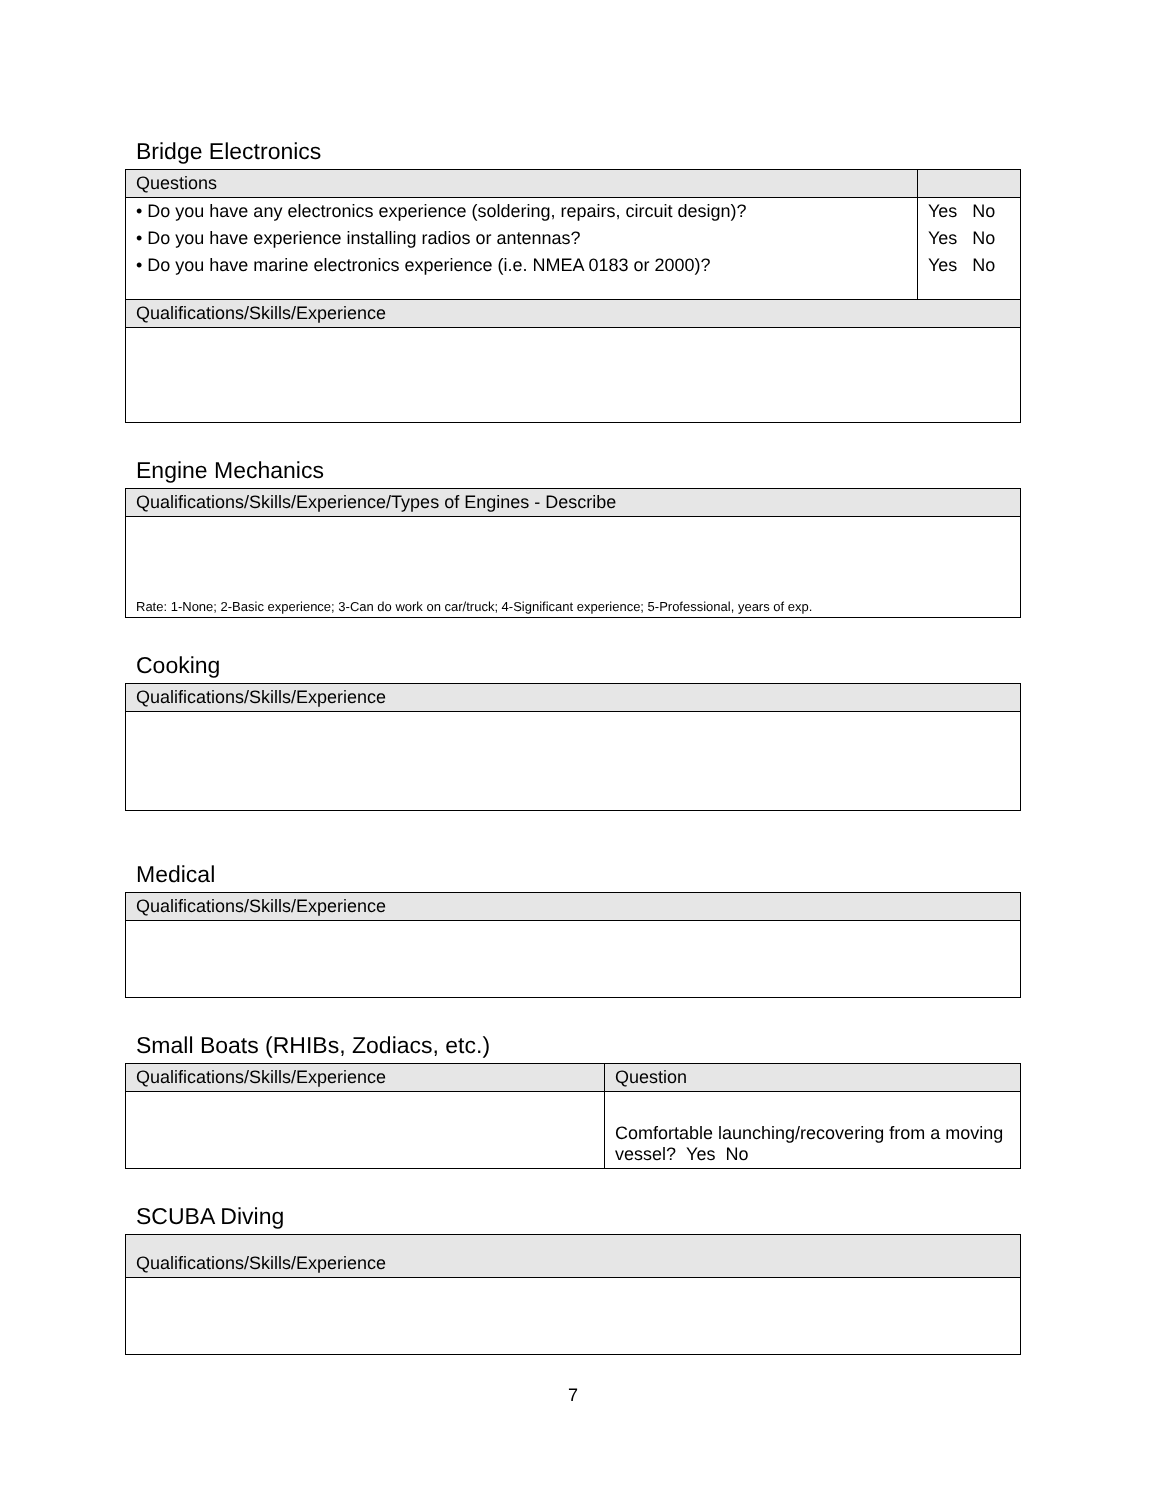Bridge Electronics
| Questions | |
| --- | --- |
| • Do you have any electronics experience (soldering, repairs, circuit design)? • Do you have experience installing radios or antennas? • Do you have marine electronics experience (i.e. NMEA 0183 or 2000)? | Yes No Yes No Yes No |
| Qualifications/Skills/Experience | |
Engine Mechanics
| Qualifications/Skills/Experience/Types of Engines - Describe |
| --- |
| Rate: 1-None; 2-Basic experience; 3-Can do work on car/truck; 4-Significant experience; 5-Professional, years of exp. |
Cooking
| Qualifications/Skills/Experience |
| --- |
Medical
| Qualifications/Skills/Experience |
| --- |
Small Boats (RHIBs, Zodiacs, etc.)
| Qualifications/Skills/Experience | Question |
| --- | --- |
| | Comfortable launching/recovering from a moving vessel? Yes No |
SCUBA Diving
| Qualifications/Skills/Experience |
| --- |
7